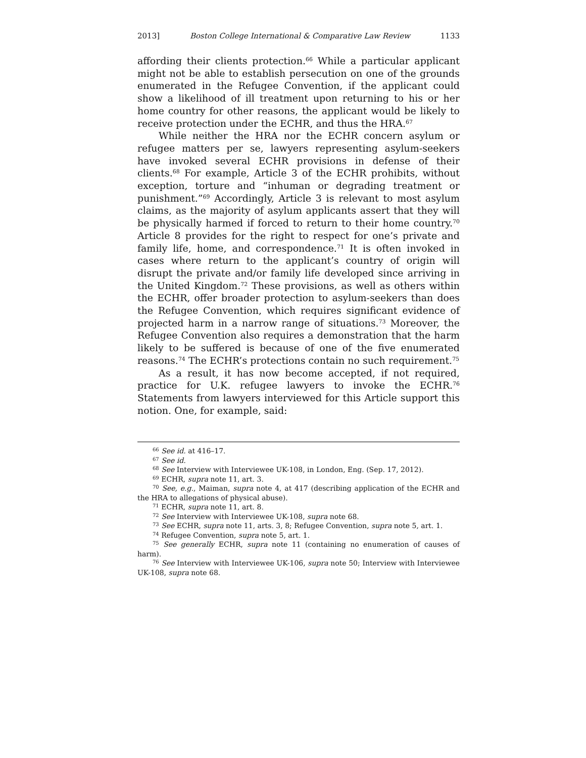2013] Boston College International & Comparative Law Review 1133
affording their clients protection.<sup>66</sup> While a particular applicant might not be able to establish persecution on one of the grounds enumerated in the Refugee Convention, if the applicant could show a likelihood of ill treatment upon returning to his or her home country for other reasons, the applicant would be likely to receive protection under the ECHR, and thus the HRA.<sup>67</sup>
While neither the HRA nor the ECHR concern asylum or refugee matters per se, lawyers representing asylum-seekers have invoked several ECHR provisions in defense of their clients.<sup>68</sup> For example, Article 3 of the ECHR prohibits, without exception, torture and “inhuman or degrading treatment or punishment.”<sup>69</sup> Accordingly, Article 3 is relevant to most asylum claims, as the majority of asylum applicants assert that they will be physically harmed if forced to return to their home country.<sup>70</sup> Article 8 provides for the right to respect for one’s private and family life, home, and correspondence.<sup>71</sup> It is often invoked in cases where return to the applicant’s country of origin will disrupt the private and/or family life developed since arriving in the United Kingdom.<sup>72</sup> These provisions, as well as others within the ECHR, offer broader protection to asylum-seekers than does the Refugee Convention, which requires significant evidence of projected harm in a narrow range of situations.<sup>73</sup> Moreover, the Refugee Convention also requires a demonstration that the harm likely to be suffered is because of one of the five enumerated reasons.<sup>74</sup> The ECHR’s protections contain no such requirement.<sup>75</sup>
As a result, it has now become accepted, if not required, practice for U.K. refugee lawyers to invoke the ECHR.<sup>76</sup> Statements from lawyers interviewed for this Article support this notion. One, for example, said:
<sup>66</sup> See id. at 416–17.
<sup>67</sup> See id.
<sup>68</sup> See Interview with Interviewee UK-108, in London, Eng. (Sep. 17, 2012).
<sup>69</sup> ECHR, supra note 11, art. 3.
<sup>70</sup> See, e.g., Maiman, supra note 4, at 417 (describing application of the ECHR and the HRA to allegations of physical abuse).
<sup>71</sup> ECHR, supra note 11, art. 8.
<sup>72</sup> See Interview with Interviewee UK-108, supra note 68.
<sup>73</sup> See ECHR, supra note 11, arts. 3, 8; Refugee Convention, supra note 5, art. 1.
<sup>74</sup> Refugee Convention, supra note 5, art. 1.
<sup>75</sup> See generally ECHR, supra note 11 (containing no enumeration of causes of harm).
<sup>76</sup> See Interview with Interviewee UK-106, supra note 50; Interview with Interviewee UK-108, supra note 68.